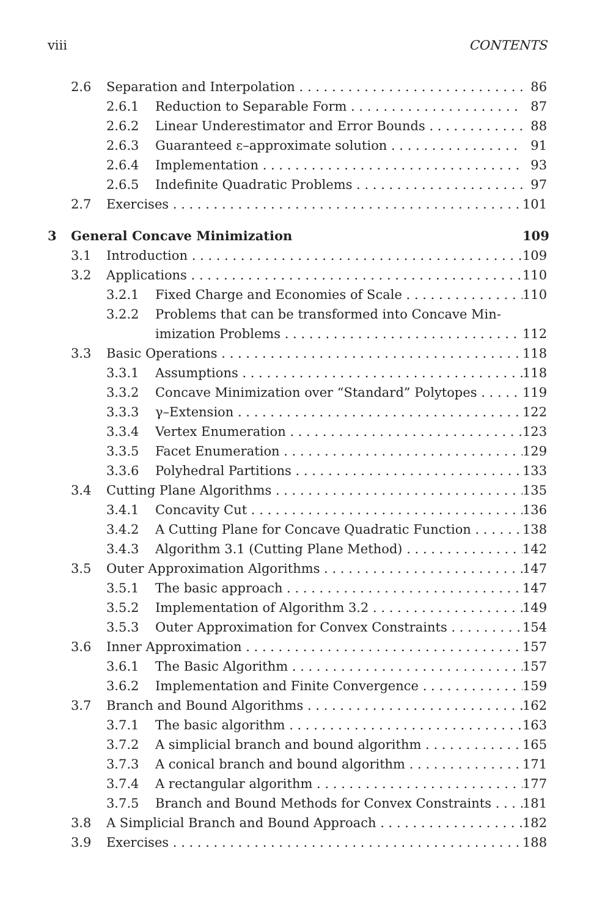viii CONTENTS
2.6 Separation and Interpolation 86
2.6.1 Reduction to Separable Form 87
2.6.2 Linear Underestimator and Error Bounds 88
2.6.3 Guaranteed ε–approximate solution 91
2.6.4 Implementation 93
2.6.5 Indefinite Quadratic Problems 97
2.7 Exercises 101
3 General Concave Minimization 109
3.1 Introduction 109
3.2 Applications 110
3.2.1 Fixed Charge and Economies of Scale 110
3.2.2 Problems that can be transformed into Concave Min-
imization Problems 112
3.3 Basic Operations 118
3.3.1 Assumptions 118
3.3.2 Concave Minimization over “Standard” Polytopes 119
3.3.3 γ–Extension 122
3.3.4 Vertex Enumeration 123
3.3.5 Facet Enumeration 129
3.3.6 Polyhedral Partitions 133
3.4 Cutting Plane Algorithms 135
3.4.1 Concavity Cut 136
3.4.2 A Cutting Plane for Concave Quadratic Function 138
3.4.3 Algorithm 3.1 (Cutting Plane Method) 142
3.5 Outer Approximation Algorithms 147
3.5.1 The basic approach 147
3.5.2 Implementation of Algorithm 3.2 149
3.5.3 Outer Approximation for Convex Constraints 154
3.6 Inner Approximation 157
3.6.1 The Basic Algorithm 157
3.6.2 Implementation and Finite Convergence 159
3.7 Branch and Bound Algorithms 162
3.7.1 The basic algorithm 163
3.7.2 A simplicial branch and bound algorithm 165
3.7.3 A conical branch and bound algorithm 171
3.7.4 A rectangular algorithm 177
3.7.5 Branch and Bound Methods for Convex Constraints 181
3.8 A Simplicial Branch and Bound Approach 182
3.9 Exercises 188